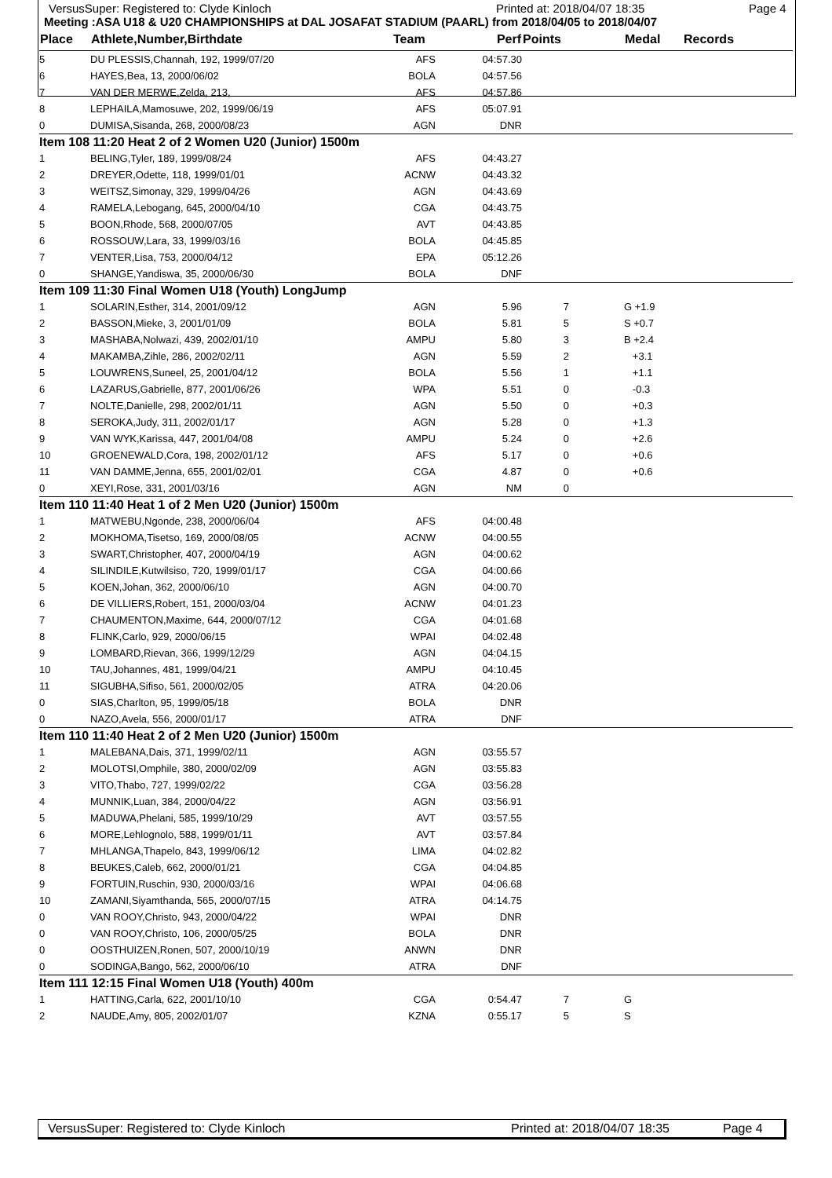VersusSuper: Registered to: Clyde Kinloch Printed at: 2018/04/07 18:35 Page 4
Meeting :ASA U18 & U20 CHAMPIONSHIPS at DAL JOSAFAT STADIUM (PAARL) from 2018/04/05 to 2018/04/07
| Place | Athlete,Number,Birthdate | Team | Perf | Points | | Medal | Records |
| --- | --- | --- | --- | --- | --- | --- | --- |
| 5 | DU PLESSIS,Channah, 192, 1999/07/20 | AFS | 04:57.30 | | | | |
| 6 | HAYES,Bea, 13, 2000/06/02 | BOLA | 04:57.56 | | | | |
| 7 | VAN DER MERWE,Zelda, 213, | AFS | 04:57.86 | | | | |
| 8 | LEPHAILA,Mamosuwe, 202, 1999/06/19 | AFS | 05:07.91 | | | | |
| 0 | DUMISA,Sisanda, 268, 2000/08/23 | AGN | DNR | | | | |
| Item 108 11:20 Heat 2 of 2 Women U20 (Junior) 1500m | | | | | | | |
| 1 | BELING,Tyler, 189, 1999/08/24 | AFS | 04:43.27 | | | | |
| 2 | DREYER,Odette, 118, 1999/01/01 | ACNW | 04:43.32 | | | | |
| 3 | WEITSZ,Simonay, 329, 1999/04/26 | AGN | 04:43.69 | | | | |
| 4 | RAMELA,Lebogang, 645, 2000/04/10 | CGA | 04:43.75 | | | | |
| 5 | BOON,Rhode, 568, 2000/07/05 | AVT | 04:43.85 | | | | |
| 6 | ROSSOUW,Lara, 33, 1999/03/16 | BOLA | 04:45.85 | | | | |
| 7 | VENTER,Lisa, 753, 2000/04/12 | EPA | 05:12.26 | | | | |
| 0 | SHANGE,Yandiswa, 35, 2000/06/30 | BOLA | DNF | | | | |
| Item 109 11:30 Final Women U18 (Youth) LongJump | | | | | | | |
| 1 | SOLARIN,Esther, 314, 2001/09/12 | AGN | 5.96 | 7 | | G +1.9 | |
| 2 | BASSON,Mieke, 3, 2001/01/09 | BOLA | 5.81 | 5 | | S +0.7 | |
| 3 | MASHABA,Nolwazi, 439, 2002/01/10 | AMPU | 5.80 | 3 | | B +2.4 | |
| 4 | MAKAMBA,Zihle, 286, 2002/02/11 | AGN | 5.59 | 2 | | +3.1 | |
| 5 | LOUWRENS,Suneel, 25, 2001/04/12 | BOLA | 5.56 | 1 | | +1.1 | |
| 6 | LAZARUS,Gabrielle, 877, 2001/06/26 | WPA | 5.51 | 0 | | -0.3 | |
| 7 | NOLTE,Danielle, 298, 2002/01/11 | AGN | 5.50 | 0 | | +0.3 | |
| 8 | SEROKA,Judy, 311, 2002/01/17 | AGN | 5.28 | 0 | | +1.3 | |
| 9 | VAN WYK,Karissa, 447, 2001/04/08 | AMPU | 5.24 | 0 | | +2.6 | |
| 10 | GROENEWALD,Cora, 198, 2002/01/12 | AFS | 5.17 | 0 | | +0.6 | |
| 11 | VAN DAMME,Jenna, 655, 2001/02/01 | CGA | 4.87 | 0 | | +0.6 | |
| 0 | XEYI,Rose, 331, 2001/03/16 | AGN | NM | 0 | | | |
| Item 110 11:40 Heat 1 of 2 Men U20 (Junior) 1500m | | | | | | | |
| 1 | MATWEBU,Ngonde, 238, 2000/06/04 | AFS | 04:00.48 | | | | |
| 2 | MOKHOMA,Tisetso, 169, 2000/08/05 | ACNW | 04:00.55 | | | | |
| 3 | SWART,Christopher, 407, 2000/04/19 | AGN | 04:00.62 | | | | |
| 4 | SILINDILE,Kutwilsiso, 720, 1999/01/17 | CGA | 04:00.66 | | | | |
| 5 | KOEN,Johan, 362, 2000/06/10 | AGN | 04:00.70 | | | | |
| 6 | DE VILLIERS,Robert, 151, 2000/03/04 | ACNW | 04:01.23 | | | | |
| 7 | CHAUMENTON,Maxime, 644, 2000/07/12 | CGA | 04:01.68 | | | | |
| 8 | FLINK,Carlo, 929, 2000/06/15 | WPAI | 04:02.48 | | | | |
| 9 | LOMBARD,Rievan, 366, 1999/12/29 | AGN | 04:04.15 | | | | |
| 10 | TAU,Johannes, 481, 1999/04/21 | AMPU | 04:10.45 | | | | |
| 11 | SIGUBHA,Sifiso, 561, 2000/02/05 | ATRA | 04:20.06 | | | | |
| 0 | SIAS,Charlton, 95, 1999/05/18 | BOLA | DNR | | | | |
| 0 | NAZO,Avela, 556, 2000/01/17 | ATRA | DNF | | | | |
| Item 110 11:40 Heat 2 of 2 Men U20 (Junior) 1500m | | | | | | | |
| 1 | MALEBANA,Dais, 371, 1999/02/11 | AGN | 03:55.57 | | | | |
| 2 | MOLOTSI,Omphile, 380, 2000/02/09 | AGN | 03:55.83 | | | | |
| 3 | VITO,Thabo, 727, 1999/02/22 | CGA | 03:56.28 | | | | |
| 4 | MUNNIK,Luan, 384, 2000/04/22 | AGN | 03:56.91 | | | | |
| 5 | MADUWA,Phelani, 585, 1999/10/29 | AVT | 03:57.55 | | | | |
| 6 | MORE,Lehlognolo, 588, 1999/01/11 | AVT | 03:57.84 | | | | |
| 7 | MHLANGA,Thapelo, 843, 1999/06/12 | LIMA | 04:02.82 | | | | |
| 8 | BEUKES,Caleb, 662, 2000/01/21 | CGA | 04:04.85 | | | | |
| 9 | FORTUIN,Ruschin, 930, 2000/03/16 | WPAI | 04:06.68 | | | | |
| 10 | ZAMANI,Siyamthanda, 565, 2000/07/15 | ATRA | 04:14.75 | | | | |
| 0 | VAN ROOY,Christo, 943, 2000/04/22 | WPAI | DNR | | | | |
| 0 | VAN ROOY,Christo, 106, 2000/05/25 | BOLA | DNR | | | | |
| 0 | OOSTHUIZEN,Ronen, 507, 2000/10/19 | ANWN | DNR | | | | |
| 0 | SODINGA,Bango, 562, 2000/06/10 | ATRA | DNF | | | | |
| Item 111 12:15 Final Women U18 (Youth) 400m | | | | | | | |
| 1 | HATTING,Carla, 622, 2001/10/10 | CGA | 0:54.47 | 7 | | G | |
| 2 | NAUDE,Amy, 805, 2002/01/07 | KZNA | 0:55.17 | 5 | | S | |
VersusSuper: Registered to: Clyde Kinloch Printed at: 2018/04/07 18:35 Page 4